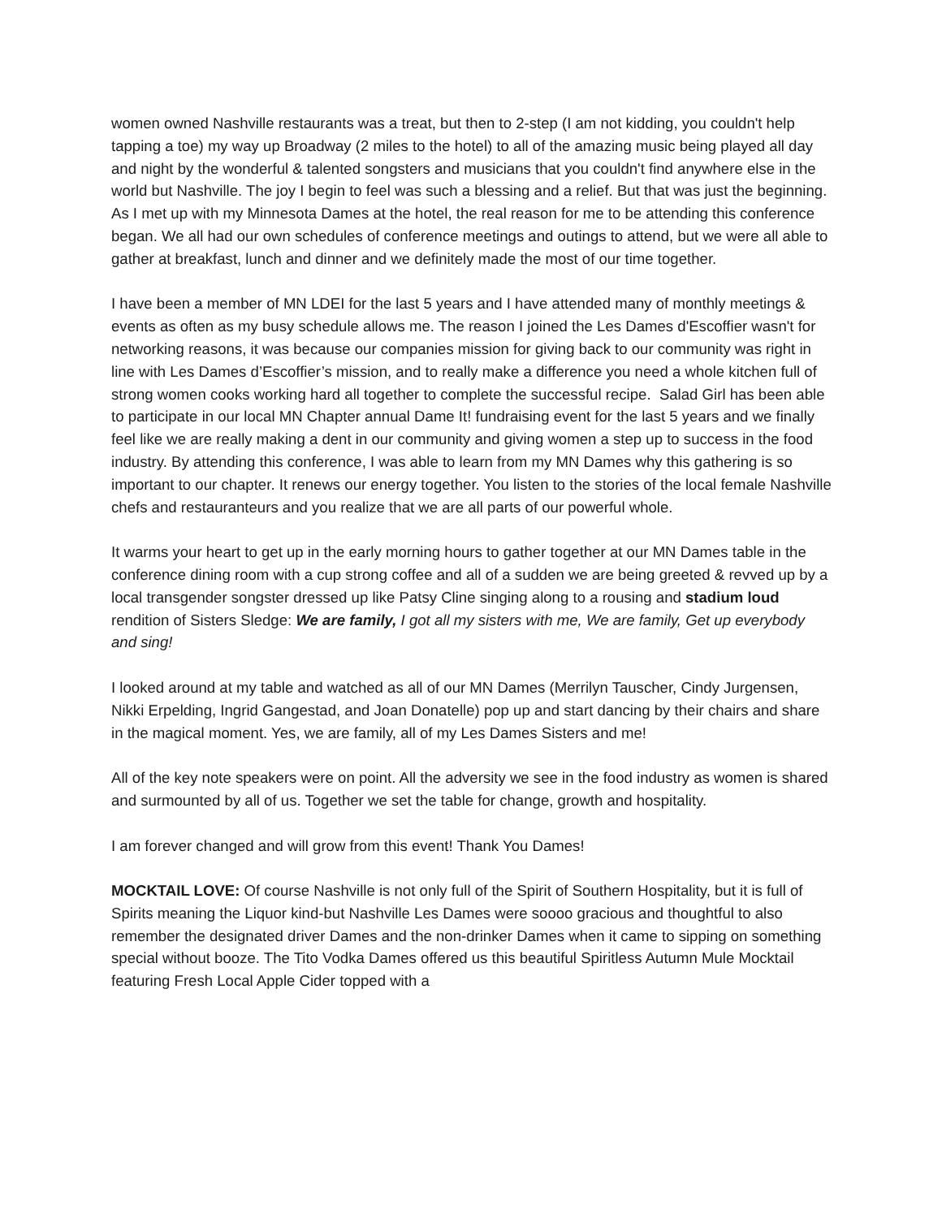women owned Nashville restaurants was a treat, but then to 2-step (I am not kidding, you couldn't help tapping a toe) my way up Broadway (2 miles to the hotel) to all of the amazing music being played all day and night by the wonderful & talented songsters and musicians that you couldn't find anywhere else in the world but Nashville. The joy I begin to feel was such a blessing and a relief. But that was just the beginning. As I met up with my Minnesota Dames at the hotel, the real reason for me to be attending this conference began. We all had our own schedules of conference meetings and outings to attend, but we were all able to gather at breakfast, lunch and dinner and we definitely made the most of our time together.
I have been a member of MN LDEI for the last 5 years and I have attended many of monthly meetings & events as often as my busy schedule allows me. The reason I joined the Les Dames d'Escoffier wasn't for networking reasons, it was because our companies mission for giving back to our community was right in line with Les Dames d’Escoffier’s mission, and to really make a difference you need a whole kitchen full of strong women cooks working hard all together to complete the successful recipe. Salad Girl has been able to participate in our local MN Chapter annual Dame It! fundraising event for the last 5 years and we finally feel like we are really making a dent in our community and giving women a step up to success in the food industry. By attending this conference, I was able to learn from my MN Dames why this gathering is so important to our chapter. It renews our energy together. You listen to the stories of the local female Nashville chefs and restauranteurs and you realize that we are all parts of our powerful whole.
It warms your heart to get up in the early morning hours to gather together at our MN Dames table in the conference dining room with a cup strong coffee and all of a sudden we are being greeted & revved up by a local transgender songster dressed up like Patsy Cline singing along to a rousing and stadium loud rendition of Sisters Sledge: We are family, I got all my sisters with me, We are family, Get up everybody and sing!
I looked around at my table and watched as all of our MN Dames (Merrilyn Tauscher, Cindy Jurgensen, Nikki Erpelding, Ingrid Gangestad, and Joan Donatelle) pop up and start dancing by their chairs and share in the magical moment. Yes, we are family, all of my Les Dames Sisters and me!
All of the key note speakers were on point. All the adversity we see in the food industry as women is shared and surmounted by all of us. Together we set the table for change, growth and hospitality.
I am forever changed and will grow from this event! Thank You Dames!
MOCKTAIL LOVE: Of course Nashville is not only full of the Spirit of Southern Hospitality, but it is full of Spirits meaning the Liquor kind-but Nashville Les Dames were soooo gracious and thoughtful to also remember the designated driver Dames and the non-drinker Dames when it came to sipping on something special without booze. The Tito Vodka Dames offered us this beautiful Spiritless Autumn Mule Mocktail featuring Fresh Local Apple Cider topped with a